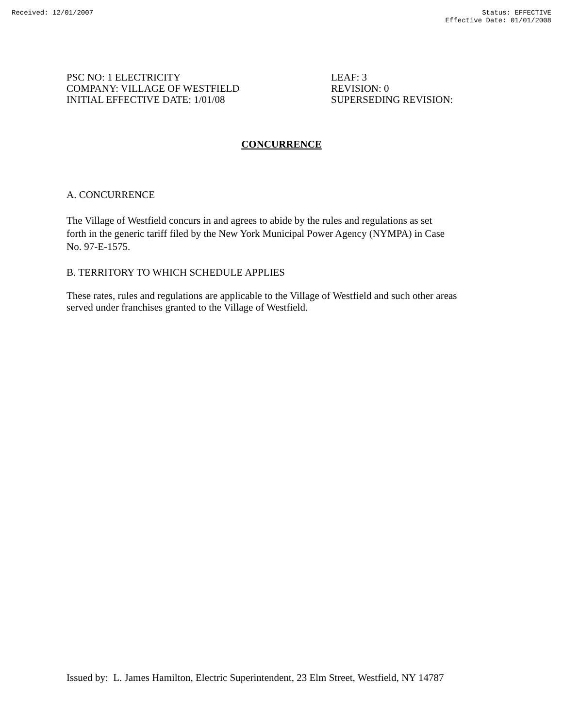Received: 12/01/2007 Status: EFFECTIVE
Effective Date: 01/01/2008
PSC NO: 1 ELECTRICITY
COMPANY: VILLAGE OF WESTFIELD
INITIAL EFFECTIVE DATE: 1/01/08
LEAF: 3
REVISION: 0
SUPERSEDING REVISION:
CONCURRENCE
A. CONCURRENCE
The Village of Westfield concurs in and agrees to abide by the rules and regulations as set
forth in the generic tariff filed by the New York Municipal Power Agency (NYMPA) in Case
No. 97-E-1575.
B. TERRITORY TO WHICH SCHEDULE APPLIES
These rates, rules and regulations are applicable to the Village of Westfield and such other areas
served under franchises granted to the Village of Westfield.
Issued by: L. James Hamilton, Electric Superintendent, 23 Elm Street, Westfield, NY 14787